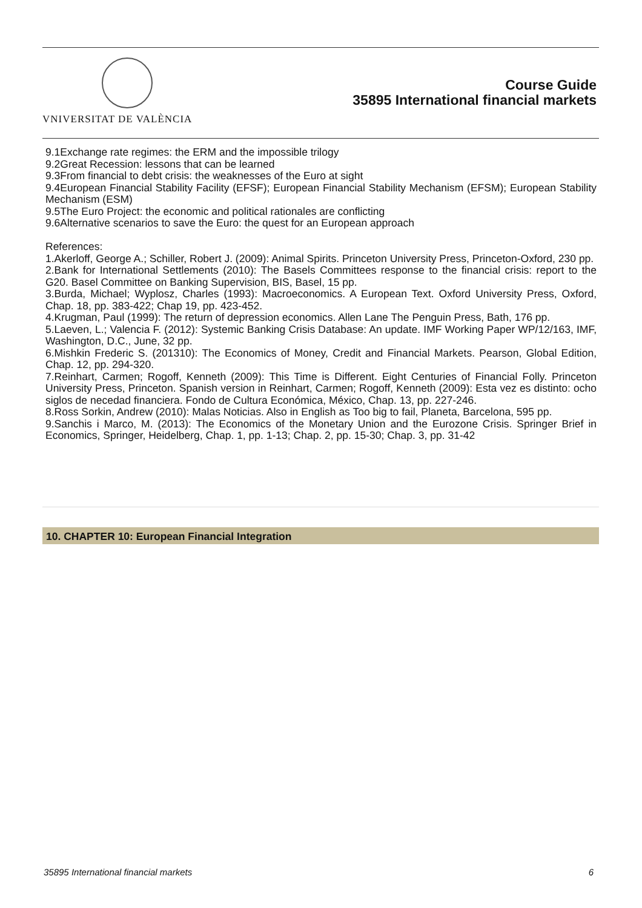VNIVERSITAT DE VALÈNCIA
Course Guide
35895 International financial markets
9.1Exchange rate regimes: the ERM and the impossible trilogy
9.2Great Recession: lessons that can be learned
9.3From financial to debt crisis: the weaknesses of the Euro at sight
9.4European Financial Stability Facility (EFSF); European Financial Stability Mechanism (EFSM); European Stability Mechanism (ESM)
9.5The Euro Project: the economic and political rationales are conflicting
9.6Alternative scenarios to save the Euro: the quest for an European approach
References:
1.Akerloff, George A.; Schiller, Robert J. (2009): Animal Spirits. Princeton University Press, Princeton-Oxford, 230 pp.
2.Bank for International Settlements (2010): The Basels Committees response to the financial crisis: report to the G20. Basel Committee on Banking Supervision, BIS, Basel, 15 pp.
3.Burda, Michael; Wyplosz, Charles (1993): Macroeconomics. A European Text. Oxford University Press, Oxford, Chap. 18, pp. 383-422; Chap 19, pp. 423-452.
4.Krugman, Paul (1999): The return of depression economics. Allen Lane The Penguin Press, Bath, 176 pp.
5.Laeven, L.; Valencia F. (2012): Systemic Banking Crisis Database: An update. IMF Working Paper WP/12/163, IMF, Washington, D.C., June, 32 pp.
6.Mishkin Frederic S. (201310): The Economics of Money, Credit and Financial Markets. Pearson, Global Edition, Chap. 12, pp. 294-320.
7.Reinhart, Carmen; Rogoff, Kenneth (2009): This Time is Different. Eight Centuries of Financial Folly. Princeton University Press, Princeton. Spanish version in Reinhart, Carmen; Rogoff, Kenneth (2009): Esta vez es distinto: ocho siglos de necedad financiera. Fondo de Cultura Económica, México, Chap. 13, pp. 227-246.
8.Ross Sorkin, Andrew (2010): Malas Noticias. Also in English as Too big to fail, Planeta, Barcelona, 595 pp.
9.Sanchis i Marco, M. (2013): The Economics of the Monetary Union and the Eurozone Crisis. Springer Brief in Economics, Springer, Heidelberg, Chap. 1, pp. 1-13; Chap. 2, pp. 15-30; Chap. 3, pp. 31-42
10. CHAPTER 10: European Financial Integration
35895 International financial markets 6